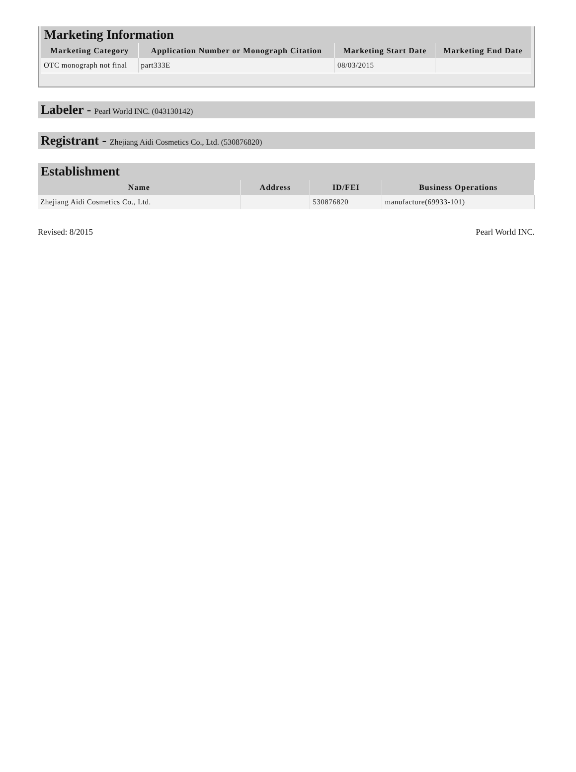Marketing Information
| Marketing Category | Application Number or Monograph Citation | Marketing Start Date | Marketing End Date |
| --- | --- | --- | --- |
| OTC monograph not final | part333E | 08/03/2015 | |
Labeler - Pearl World INC. (043130142)
Registrant - Zhejiang Aidi Cosmetics Co., Ltd. (530876820)
Establishment
| Name | Address | ID/FEI | Business Operations |
| --- | --- | --- | --- |
| Zhejiang Aidi Cosmetics Co., Ltd. | | 530876820 | manufacture(69933-101) |
Revised: 8/2015 Pearl World INC.